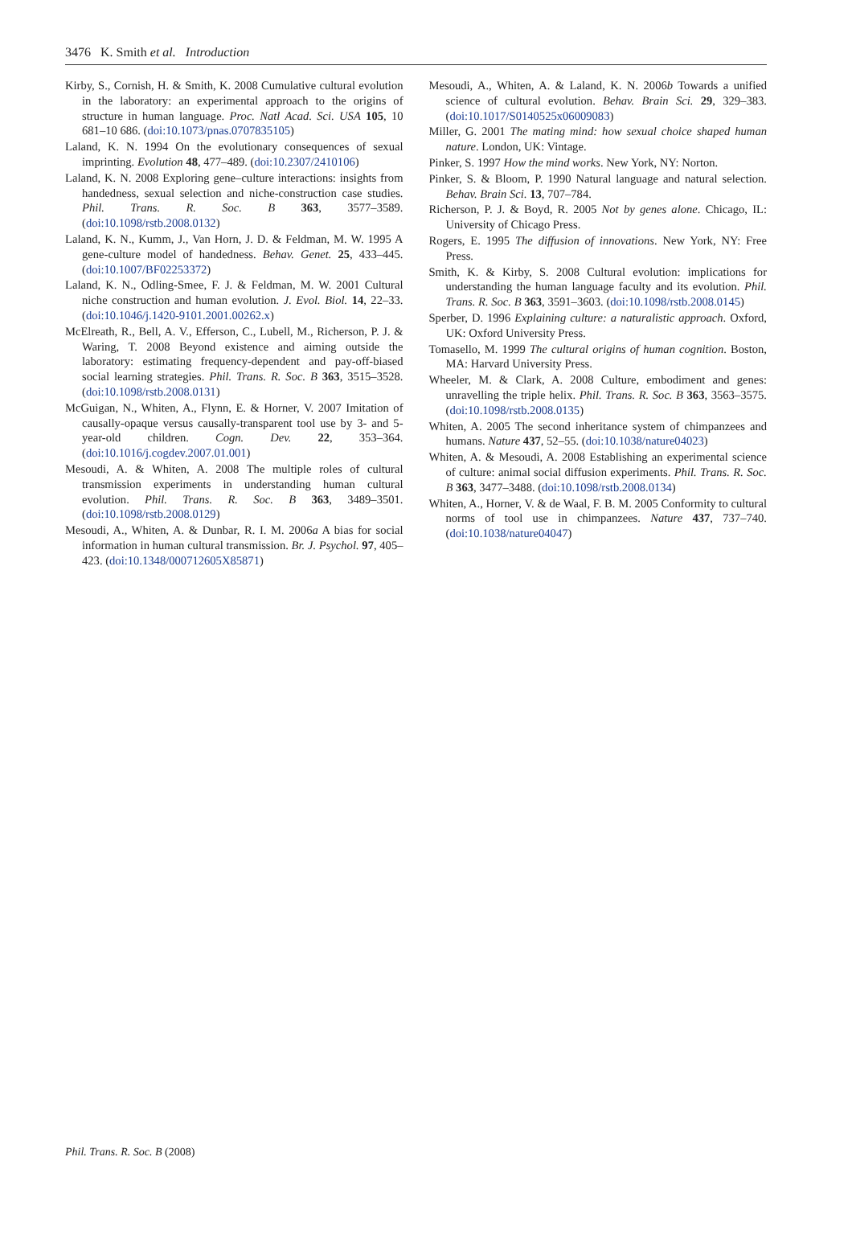3476 K. Smith et al. Introduction
Kirby, S., Cornish, H. & Smith, K. 2008 Cumulative cultural evolution in the laboratory: an experimental approach to the origins of structure in human language. Proc. Natl Acad. Sci. USA 105, 10 681–10 686. (doi:10.1073/pnas.0707835105)
Laland, K. N. 1994 On the evolutionary consequences of sexual imprinting. Evolution 48, 477–489. (doi:10.2307/2410106)
Laland, K. N. 2008 Exploring gene–culture interactions: insights from handedness, sexual selection and niche-construction case studies. Phil. Trans. R. Soc. B 363, 3577–3589. (doi:10.1098/rstb.2008.0132)
Laland, K. N., Kumm, J., Van Horn, J. D. & Feldman, M. W. 1995 A gene-culture model of handedness. Behav. Genet. 25, 433–445. (doi:10.1007/BF02253372)
Laland, K. N., Odling-Smee, F. J. & Feldman, M. W. 2001 Cultural niche construction and human evolution. J. Evol. Biol. 14, 22–33. (doi:10.1046/j.1420-9101.2001.00262.x)
McElreath, R., Bell, A. V., Efferson, C., Lubell, M., Richerson, P. J. & Waring, T. 2008 Beyond existence and aiming outside the laboratory: estimating frequency-dependent and pay-off-biased social learning strategies. Phil. Trans. R. Soc. B 363, 3515–3528. (doi:10.1098/rstb.2008.0131)
McGuigan, N., Whiten, A., Flynn, E. & Horner, V. 2007 Imitation of causally-opaque versus causally-transparent tool use by 3- and 5-year-old children. Cogn. Dev. 22, 353–364. (doi:10.1016/j.cogdev.2007.01.001)
Mesoudi, A. & Whiten, A. 2008 The multiple roles of cultural transmission experiments in understanding human cultural evolution. Phil. Trans. R. Soc. B 363, 3489–3501. (doi:10.1098/rstb.2008.0129)
Mesoudi, A., Whiten, A. & Dunbar, R. I. M. 2006a A bias for social information in human cultural transmission. Br. J. Psychol. 97, 405–423. (doi:10.1348/000712605X85871)
Mesoudi, A., Whiten, A. & Laland, K. N. 2006b Towards a unified science of cultural evolution. Behav. Brain Sci. 29, 329–383. (doi:10.1017/S0140525x06009083)
Miller, G. 2001 The mating mind: how sexual choice shaped human nature. London, UK: Vintage.
Pinker, S. 1997 How the mind works. New York, NY: Norton.
Pinker, S. & Bloom, P. 1990 Natural language and natural selection. Behav. Brain Sci. 13, 707–784.
Richerson, P. J. & Boyd, R. 2005 Not by genes alone. Chicago, IL: University of Chicago Press.
Rogers, E. 1995 The diffusion of innovations. New York, NY: Free Press.
Smith, K. & Kirby, S. 2008 Cultural evolution: implications for understanding the human language faculty and its evolution. Phil. Trans. R. Soc. B 363, 3591–3603. (doi:10.1098/rstb.2008.0145)
Sperber, D. 1996 Explaining culture: a naturalistic approach. Oxford, UK: Oxford University Press.
Tomasello, M. 1999 The cultural origins of human cognition. Boston, MA: Harvard University Press.
Wheeler, M. & Clark, A. 2008 Culture, embodiment and genes: unravelling the triple helix. Phil. Trans. R. Soc. B 363, 3563–3575. (doi:10.1098/rstb.2008.0135)
Whiten, A. 2005 The second inheritance system of chimpanzees and humans. Nature 437, 52–55. (doi:10.1038/nature04023)
Whiten, A. & Mesoudi, A. 2008 Establishing an experimental science of culture: animal social diffusion experiments. Phil. Trans. R. Soc. B 363, 3477–3488. (doi:10.1098/rstb.2008.0134)
Whiten, A., Horner, V. & de Waal, F. B. M. 2005 Conformity to cultural norms of tool use in chimpanzees. Nature 437, 737–740. (doi:10.1038/nature04047)
Phil. Trans. R. Soc. B (2008)